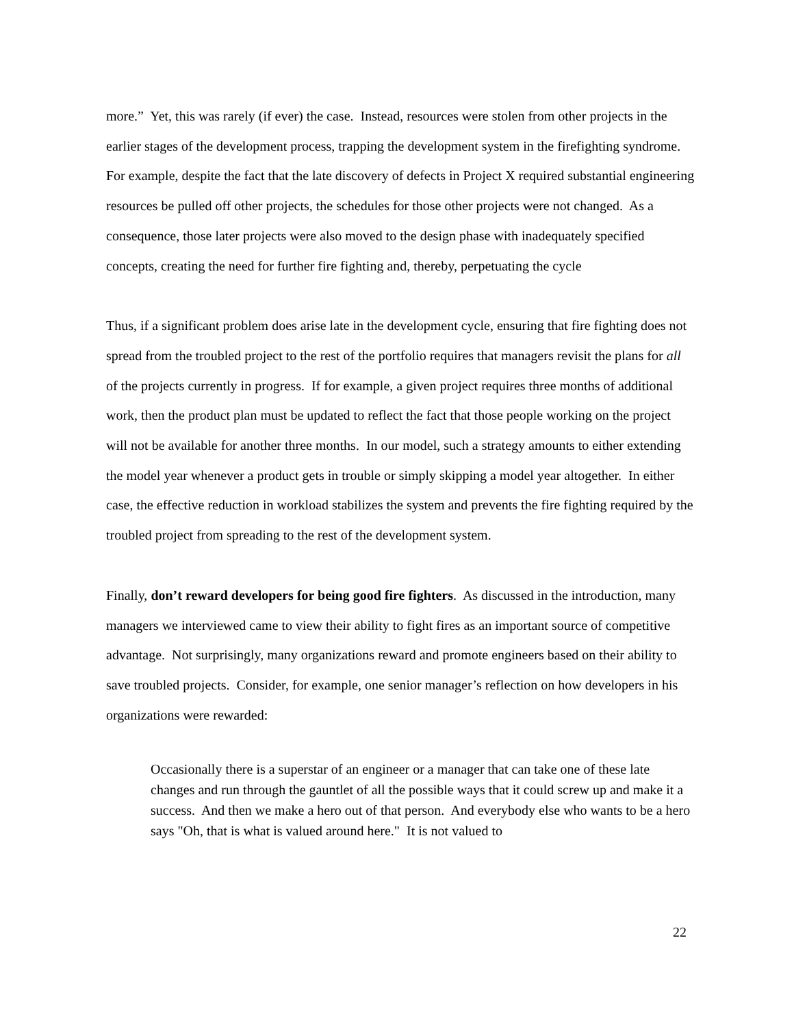more.” Yet, this was rarely (if ever) the case. Instead, resources were stolen from other projects in the earlier stages of the development process, trapping the development system in the firefighting syndrome. For example, despite the fact that the late discovery of defects in Project X required substantial engineering resources be pulled off other projects, the schedules for those other projects were not changed. As a consequence, those later projects were also moved to the design phase with inadequately specified concepts, creating the need for further fire fighting and, thereby, perpetuating the cycle
Thus, if a significant problem does arise late in the development cycle, ensuring that fire fighting does not spread from the troubled project to the rest of the portfolio requires that managers revisit the plans for all of the projects currently in progress. If for example, a given project requires three months of additional work, then the product plan must be updated to reflect the fact that those people working on the project will not be available for another three months. In our model, such a strategy amounts to either extending the model year whenever a product gets in trouble or simply skipping a model year altogether. In either case, the effective reduction in workload stabilizes the system and prevents the fire fighting required by the troubled project from spreading to the rest of the development system.
Finally, don’t reward developers for being good fire fighters. As discussed in the introduction, many managers we interviewed came to view their ability to fight fires as an important source of competitive advantage. Not surprisingly, many organizations reward and promote engineers based on their ability to save troubled projects. Consider, for example, one senior manager’s reflection on how developers in his organizations were rewarded:
Occasionally there is a superstar of an engineer or a manager that can take one of these late changes and run through the gauntlet of all the possible ways that it could screw up and make it a success. And then we make a hero out of that person. And everybody else who wants to be a hero says "Oh, that is what is valued around here." It is not valued to
22